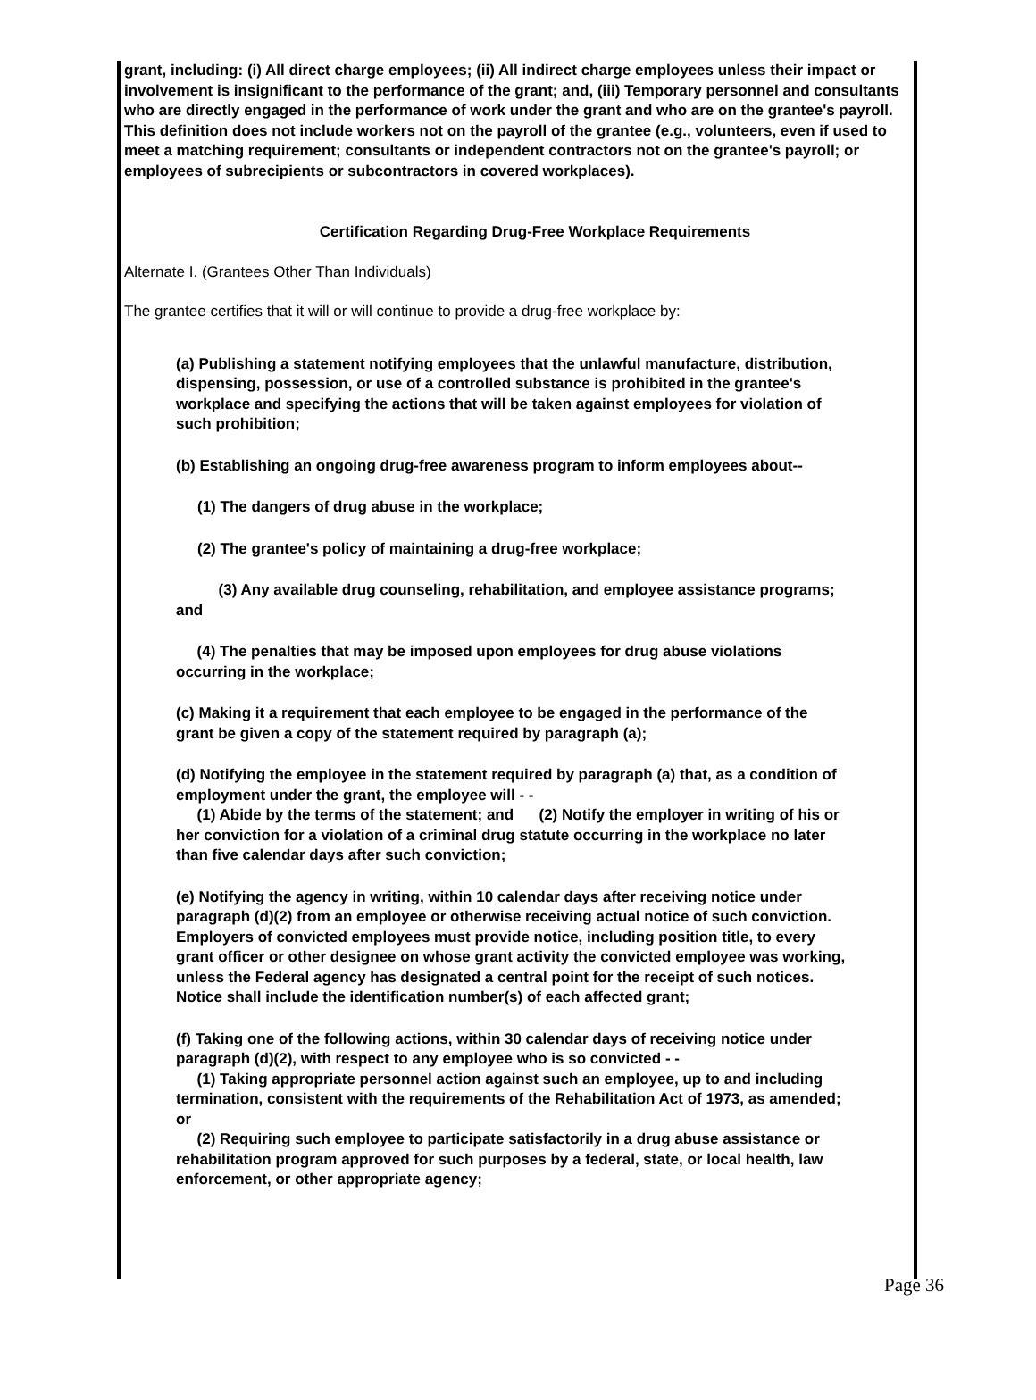grant, including: (i) All direct charge employees; (ii) All indirect charge employees unless their impact or involvement is insignificant to the performance of the grant; and, (iii) Temporary personnel and consultants who are directly engaged in the performance of work under the grant and who are on the grantee's payroll. This definition does not include workers not on the payroll of the grantee (e.g., volunteers, even if used to meet a matching requirement; consultants or independent contractors not on the grantee's payroll; or employees of subrecipients or subcontractors in covered workplaces).
Certification Regarding Drug-Free Workplace Requirements
Alternate I. (Grantees Other Than Individuals)
The grantee certifies that it will or will continue to provide a drug-free workplace by:
(a) Publishing a statement notifying employees that the unlawful manufacture, distribution, dispensing, possession, or use of a controlled substance is prohibited in the grantee's workplace and specifying the actions that will be taken against employees for violation of such prohibition;
(b) Establishing an ongoing drug-free awareness program to inform employees about--
(1) The dangers of drug abuse in the workplace;
(2) The grantee's policy of maintaining a drug-free workplace;
(3) Any available drug counseling, rehabilitation, and employee assistance programs; and
(4) The penalties that may be imposed upon employees for drug abuse violations occurring in the workplace;
(c) Making it a requirement that each employee to be engaged in the performance of the grant be given a copy of the statement required by paragraph (a);
(d) Notifying the employee in the statement required by paragraph (a) that, as a condition of employment under the grant, the employee will - -
(1) Abide by the terms of the statement; and (2) Notify the employer in writing of his or her conviction for a violation of a criminal drug statute occurring in the workplace no later than five calendar days after such conviction;
(e) Notifying the agency in writing, within 10 calendar days after receiving notice under paragraph (d)(2) from an employee or otherwise receiving actual notice of such conviction. Employers of convicted employees must provide notice, including position title, to every grant officer or other designee on whose grant activity the convicted employee was working, unless the Federal agency has designated a central point for the receipt of such notices. Notice shall include the identification number(s) of each affected grant;
(f) Taking one of the following actions, within 30 calendar days of receiving notice under paragraph (d)(2), with respect to any employee who is so convicted - -
(1) Taking appropriate personnel action against such an employee, up to and including termination, consistent with the requirements of the Rehabilitation Act of 1973, as amended; or
(2) Requiring such employee to participate satisfactorily in a drug abuse assistance or rehabilitation program approved for such purposes by a federal, state, or local health, law enforcement, or other appropriate agency;
Page 36